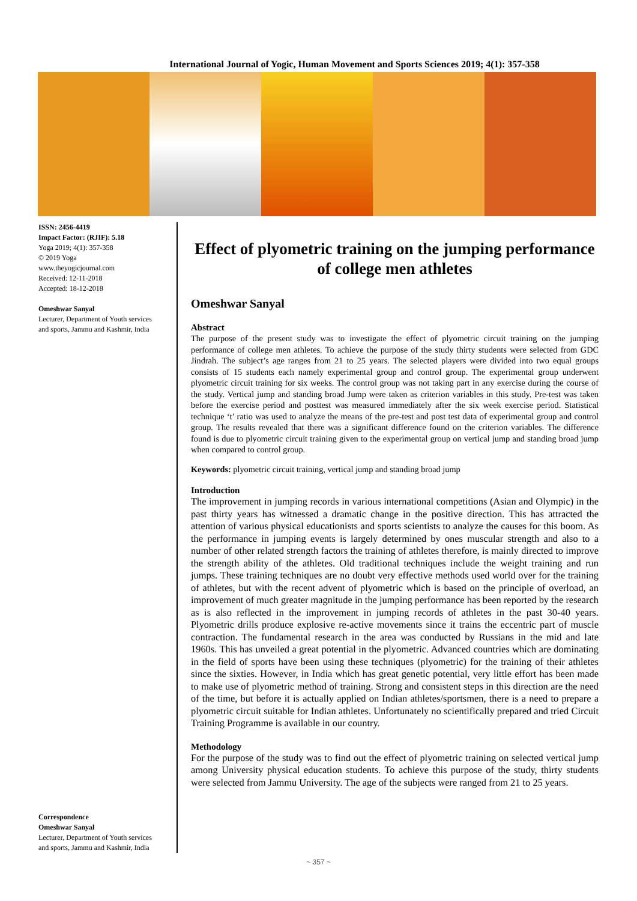International Journal of Yogic, Human Movement and Sports Sciences 2019; 4(1): 357-358
ISSN: 2456-4419
Impact Factor: (RJIF): 5.18
Yoga 2019; 4(1): 357-358
© 2019 Yoga
www.theyogicjournal.com
Received: 12-11-2018
Accepted: 18-12-2018
Omeshwar Sanyal
Lecturer, Department of Youth services and sports, Jammu and Kashmir, India
Correspondence
Omeshwar Sanyal
Lecturer, Department of Youth services and sports, Jammu and Kashmir, India
Effect of plyometric training on the jumping performance of college men athletes
Omeshwar Sanyal
Abstract
The purpose of the present study was to investigate the effect of plyometric circuit training on the jumping performance of college men athletes. To achieve the purpose of the study thirty students were selected from GDC Jindrah. The subject’s age ranges from 21 to 25 years. The selected players were divided into two equal groups consists of 15 students each namely experimental group and control group. The experimental group underwent plyometric circuit training for six weeks. The control group was not taking part in any exercise during the course of the study. Vertical jump and standing broad Jump were taken as criterion variables in this study. Pre-test was taken before the exercise period and posttest was measured immediately after the six week exercise period. Statistical technique ‘t’ ratio was used to analyze the means of the pre-test and post test data of experimental group and control group. The results revealed that there was a significant difference found on the criterion variables. The difference found is due to plyometric circuit training given to the experimental group on vertical jump and standing broad jump when compared to control group.
Keywords: plyometric circuit training, vertical jump and standing broad jump
Introduction
The improvement in jumping records in various international competitions (Asian and Olympic) in the past thirty years has witnessed a dramatic change in the positive direction. This has attracted the attention of various physical educationists and sports scientists to analyze the causes for this boom. As the performance in jumping events is largely determined by ones muscular strength and also to a number of other related strength factors the training of athletes therefore, is mainly directed to improve the strength ability of the athletes. Old traditional techniques include the weight training and run jumps. These training techniques are no doubt very effective methods used world over for the training of athletes, but with the recent advent of plyometric which is based on the principle of overload, an improvement of much greater magnitude in the jumping performance has been reported by the research as is also reflected in the improvement in jumping records of athletes in the past 30-40 years. Plyometric drills produce explosive re-active movements since it trains the eccentric part of muscle contraction. The fundamental research in the area was conducted by Russians in the mid and late 1960s. This has unveiled a great potential in the plyometric. Advanced countries which are dominating in the field of sports have been using these techniques (plyometric) for the training of their athletes since the sixties. However, in India which has great genetic potential, very little effort has been made to make use of plyometric method of training. Strong and consistent steps in this direction are the need of the time, but before it is actually applied on Indian athletes/sportsmen, there is a need to prepare a plyometric circuit suitable for Indian athletes. Unfortunately no scientifically prepared and tried Circuit Training Programme is available in our country.
Methodology
For the purpose of the study was to find out the effect of plyometric training on selected vertical jump among University physical education students. To achieve this purpose of the study, thirty students were selected from Jammu University. The age of the subjects were ranged from 21 to 25 years.
~ 357 ~